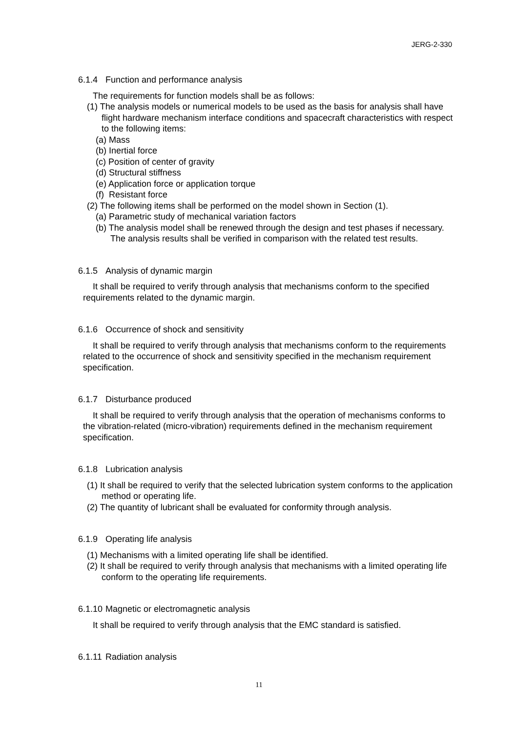JERG-2-330
6.1.4 Function and performance analysis
The requirements for function models shall be as follows:
(1) The analysis models or numerical models to be used as the basis for analysis shall have flight hardware mechanism interface conditions and spacecraft characteristics with respect to the following items:
(a) Mass
(b) Inertial force
(c) Position of center of gravity
(d) Structural stiffness
(e) Application force or application torque
(f) Resistant force
(2) The following items shall be performed on the model shown in Section (1).
(a) Parametric study of mechanical variation factors
(b) The analysis model shall be renewed through the design and test phases if necessary.
The analysis results shall be verified in comparison with the related test results.
6.1.5 Analysis of dynamic margin
It shall be required to verify through analysis that mechanisms conform to the specified requirements related to the dynamic margin.
6.1.6 Occurrence of shock and sensitivity
It shall be required to verify through analysis that mechanisms conform to the requirements related to the occurrence of shock and sensitivity specified in the mechanism requirement specification.
6.1.7 Disturbance produced
It shall be required to verify through analysis that the operation of mechanisms conforms to the vibration-related (micro-vibration) requirements defined in the mechanism requirement specification.
6.1.8 Lubrication analysis
(1) It shall be required to verify that the selected lubrication system conforms to the application method or operating life.
(2) The quantity of lubricant shall be evaluated for conformity through analysis.
6.1.9 Operating life analysis
(1) Mechanisms with a limited operating life shall be identified.
(2) It shall be required to verify through analysis that mechanisms with a limited operating life conform to the operating life requirements.
6.1.10 Magnetic or electromagnetic analysis
It shall be required to verify through analysis that the EMC standard is satisfied.
6.1.11 Radiation analysis
11